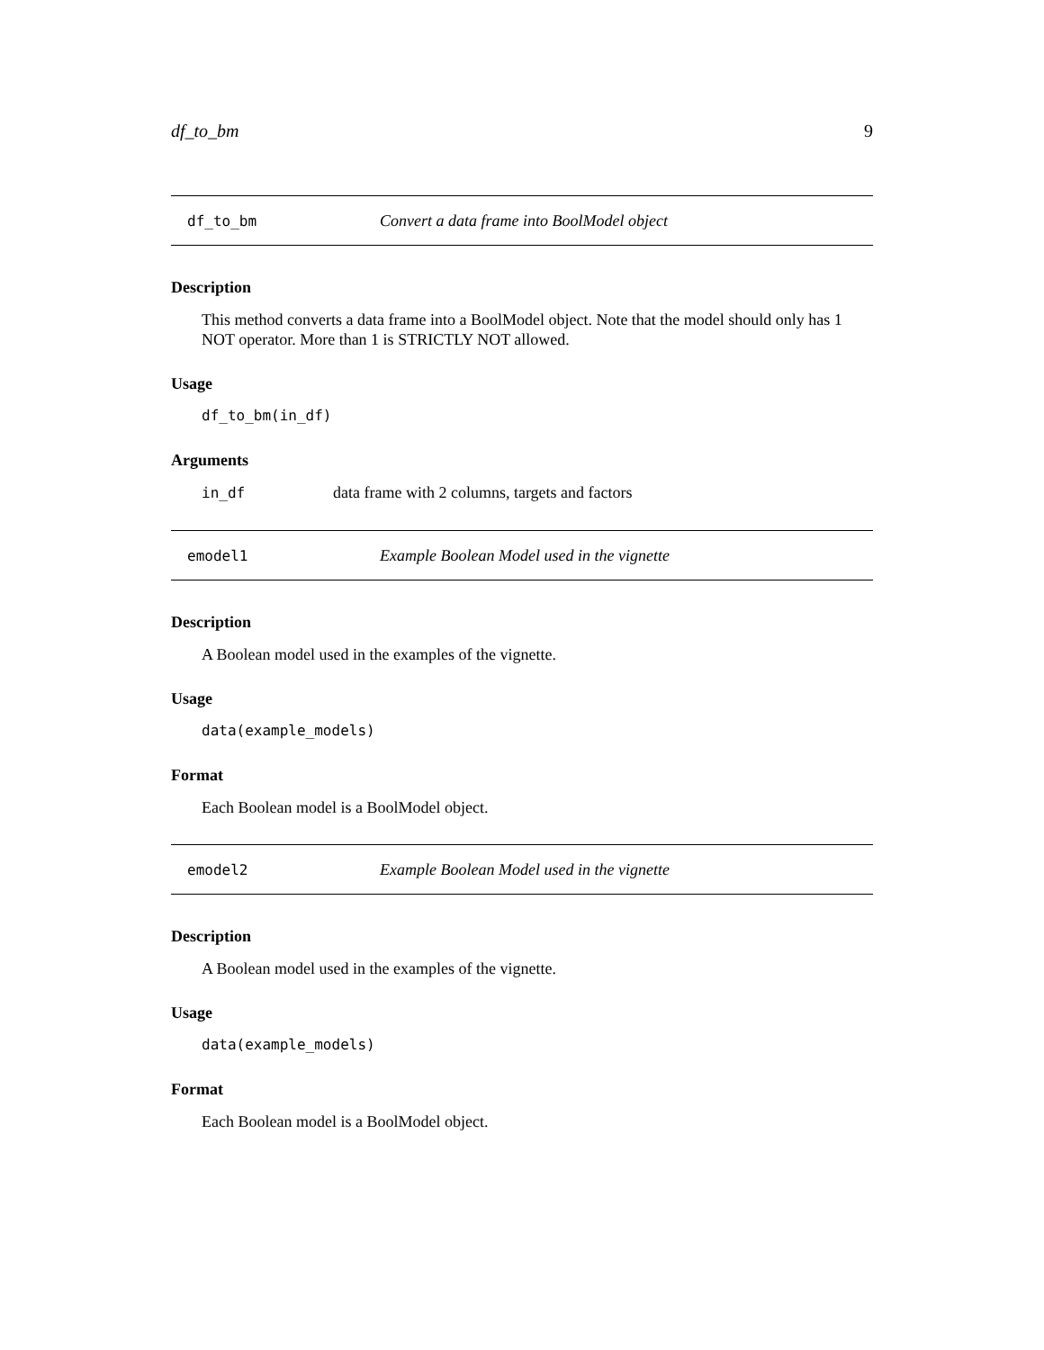df_to_bm 9
df_to_bm Convert a data frame into BoolModel object
Description
This method converts a data frame into a BoolModel object. Note that the model should only has 1 NOT operator. More than 1 is STRICTLY NOT allowed.
Usage
df_to_bm(in_df)
Arguments
in_df data frame with 2 columns, targets and factors
emodel1 Example Boolean Model used in the vignette
Description
A Boolean model used in the examples of the vignette.
Usage
data(example_models)
Format
Each Boolean model is a BoolModel object.
emodel2 Example Boolean Model used in the vignette
Description
A Boolean model used in the examples of the vignette.
Usage
data(example_models)
Format
Each Boolean model is a BoolModel object.